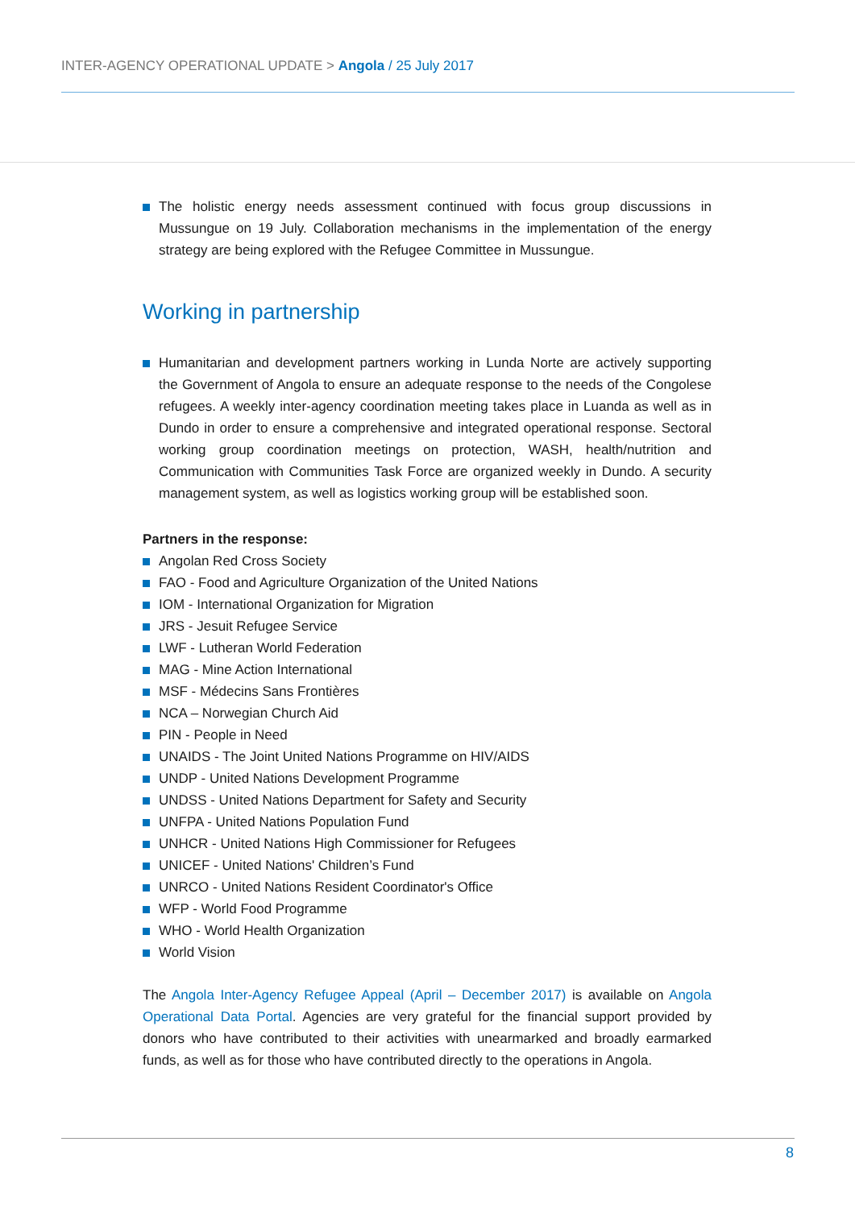INTER-AGENCY OPERATIONAL UPDATE > Angola / 25 July 2017
The holistic energy needs assessment continued with focus group discussions in Mussungue on 19 July. Collaboration mechanisms in the implementation of the energy strategy are being explored with the Refugee Committee in Mussungue.
Working in partnership
Humanitarian and development partners working in Lunda Norte are actively supporting the Government of Angola to ensure an adequate response to the needs of the Congolese refugees. A weekly inter-agency coordination meeting takes place in Luanda as well as in Dundo in order to ensure a comprehensive and integrated operational response. Sectoral working group coordination meetings on protection, WASH, health/nutrition and Communication with Communities Task Force are organized weekly in Dundo. A security management system, as well as logistics working group will be established soon.
Partners in the response:
Angolan Red Cross Society
FAO - Food and Agriculture Organization of the United Nations
IOM - International Organization for Migration
JRS - Jesuit Refugee Service
LWF - Lutheran World Federation
MAG - Mine Action International
MSF - Médecins Sans Frontières
NCA – Norwegian Church Aid
PIN - People in Need
UNAIDS - The Joint United Nations Programme on HIV/AIDS
UNDP - United Nations Development Programme
UNDSS - United Nations Department for Safety and Security
UNFPA - United Nations Population Fund
UNHCR - United Nations High Commissioner for Refugees
UNICEF - United Nations' Children’s Fund
UNRCO - United Nations Resident Coordinator's Office
WFP - World Food Programme
WHO - World Health Organization
World Vision
The Angola Inter-Agency Refugee Appeal (April – December 2017) is available on Angola Operational Data Portal. Agencies are very grateful for the financial support provided by donors who have contributed to their activities with unearmarked and broadly earmarked funds, as well as for those who have contributed directly to the operations in Angola.
8